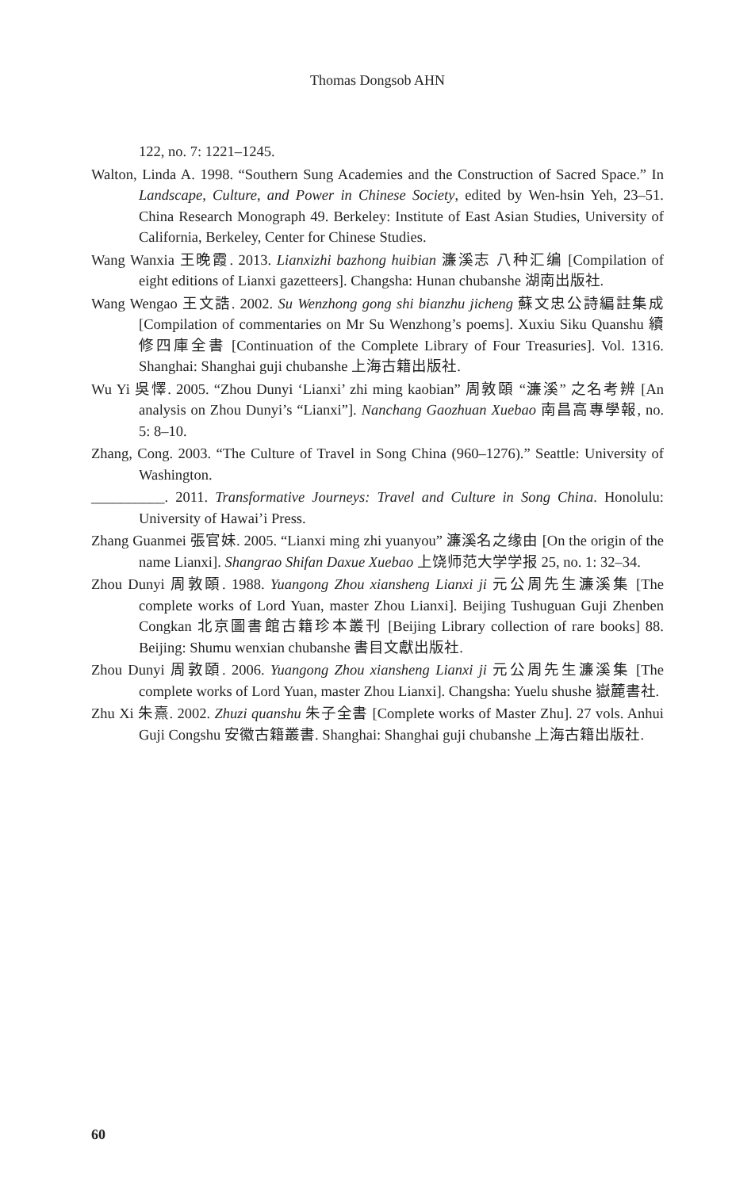Thomas Dongsob AHN
122, no. 7: 1221–1245.
Walton, Linda A. 1998. “Southern Sung Academies and the Construction of Sacred Space.” In Landscape, Culture, and Power in Chinese Society, edited by Wen-hsin Yeh, 23–51. China Research Monograph 49. Berkeley: Institute of East Asian Studies, University of California, Berkeley, Center for Chinese Studies.
Wang Wanxia 王晚霞. 2013. Lianxizhi bazhong huibian 濂溪志 八种汇编 [Compilation of eight editions of Lianxi gazetteers]. Changsha: Hunan chubanshe 湖南出版社.
Wang Wengao 王文誥. 2002. Su Wenzhong gong shi bianzhu jicheng 蘇文忠公詩編註集成 [Compilation of commentaries on Mr Su Wenzhong’s poems]. Xuxiu Siku Quanshu 續修四庫全書 [Continuation of the Complete Library of Four Treasuries]. Vol. 1316. Shanghai: Shanghai guji chubanshe 上海古籍出版社.
Wu Yi 吳懌. 2005. “Zhou Dunyi ‘Lianxi’ zhi ming kaobian” 周敦頤 “濂溪” 之名考辨 [An analysis on Zhou Dunyi’s “Lianxi”]. Nanchang Gaozhuan Xuebao 南昌高專學報, no. 5: 8–10.
Zhang, Cong. 2003. “The Culture of Travel in Song China (960–1276).” Seattle: University of Washington.
__________. 2011. Transformative Journeys: Travel and Culture in Song China. Honolulu: University of Hawai’i Press.
Zhang Guanmei 張官妹. 2005. “Lianxi ming zhi yuanyou” 濂溪名之缘由 [On the origin of the name Lianxi]. Shangrao Shifan Daxue Xuebao 上饶师范大学学报 25, no. 1: 32–34.
Zhou Dunyi 周敦頤. 1988. Yuangong Zhou xiansheng Lianxi ji 元公周先生濂溪集 [The complete works of Lord Yuan, master Zhou Lianxi]. Beijing Tushuguan Guji Zhenben Congkan 北京圖書館古籍珍本叢刊 [Beijing Library collection of rare books] 88. Beijing: Shumu wenxian chubanshe 書目文獻出版社.
Zhou Dunyi 周敦頤. 2006. Yuangong Zhou xiansheng Lianxi ji 元公周先生濂溪集 [The complete works of Lord Yuan, master Zhou Lianxi]. Changsha: Yuelu shushe 嶽麓書社.
Zhu Xi 朱熹. 2002. Zhuzi quanshu 朱子全書 [Complete works of Master Zhu]. 27 vols. Anhui Guji Congshu 安徽古籍叢書. Shanghai: Shanghai guji chubanshe 上海古籍出版社.
60